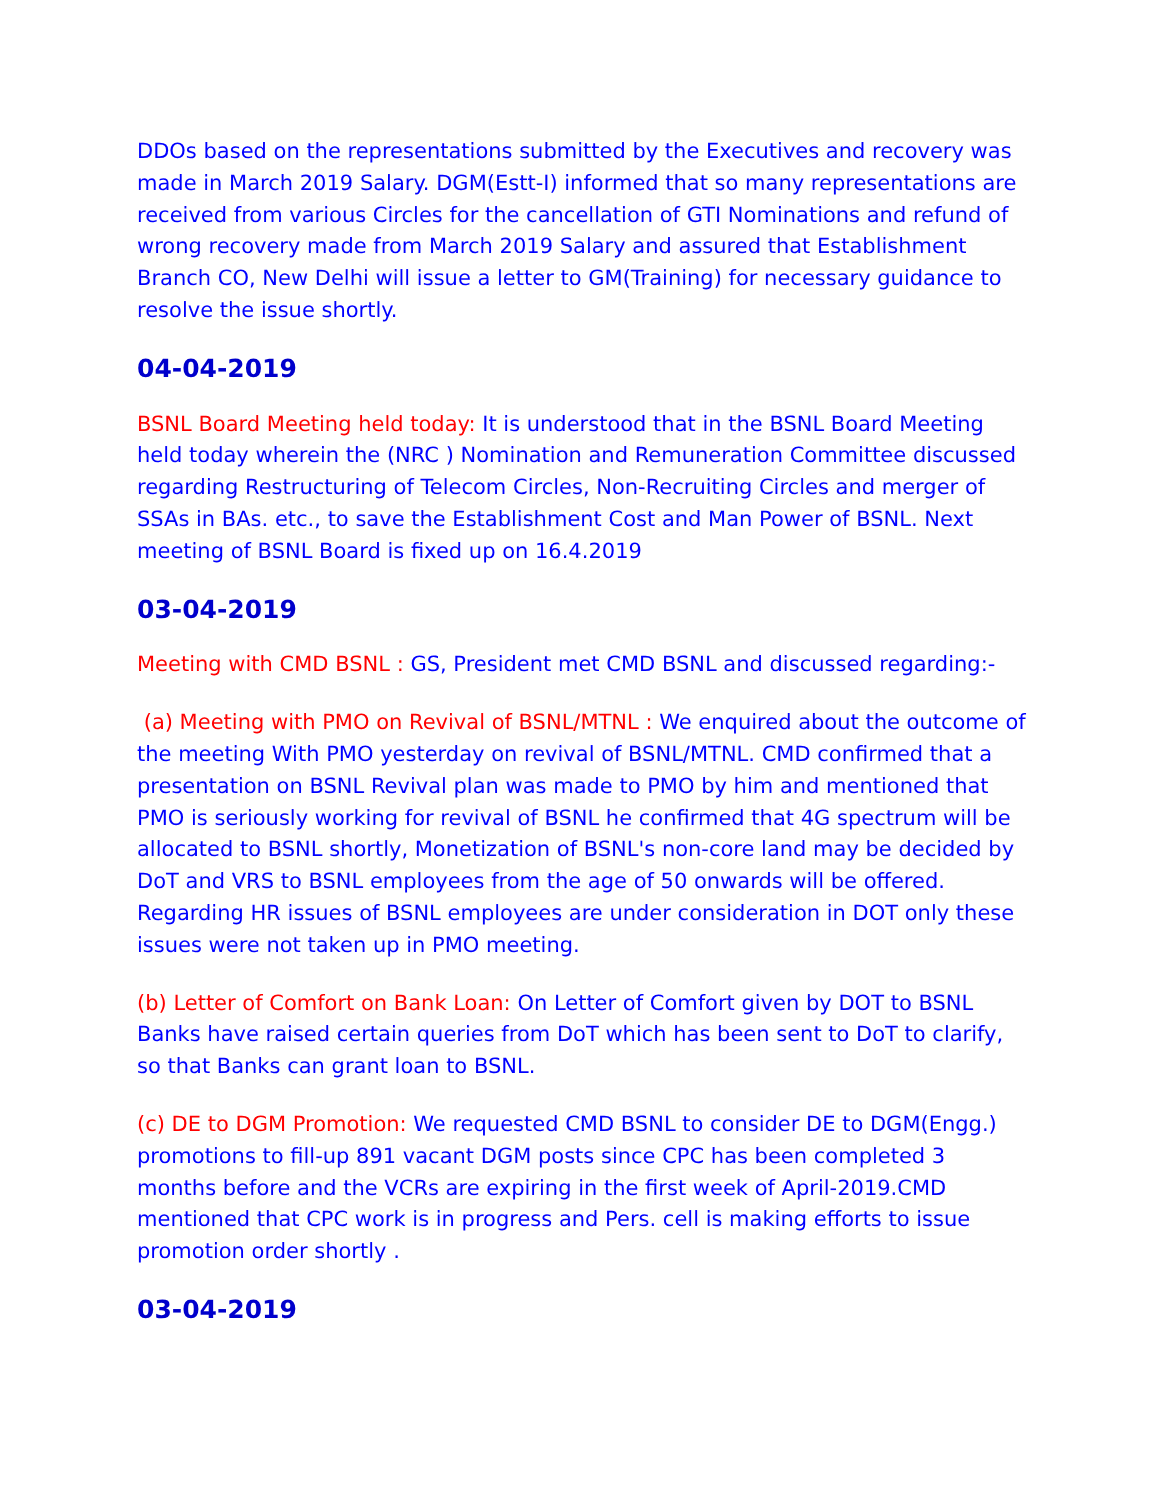DDOs based on the representations submitted by the Executives and recovery was made in March 2019 Salary. DGM(Estt-I) informed that so many representations are received from various Circles for the cancellation of GTI Nominations and refund of wrong recovery made from March 2019 Salary and assured that Establishment Branch CO, New Delhi will issue a letter to GM(Training) for necessary guidance to resolve the issue shortly.
04-04-2019
BSNL Board Meeting held today: It is understood that in the BSNL Board Meeting held today wherein the (NRC ) Nomination and Remuneration Committee discussed regarding Restructuring of Telecom Circles, Non-Recruiting Circles and merger of SSAs in BAs. etc., to save the Establishment Cost and Man Power of BSNL. Next meeting of BSNL Board is fixed up on 16.4.2019
03-04-2019
Meeting with CMD BSNL : GS, President met CMD BSNL and discussed regarding:-
(a) Meeting with PMO on Revival of BSNL/MTNL : We enquired about the outcome of the meeting With PMO yesterday on revival of BSNL/MTNL. CMD confirmed that a presentation on BSNL Revival plan was made to PMO by him and mentioned that PMO is seriously working for revival of BSNL he confirmed that 4G spectrum will be allocated to BSNL shortly, Monetization of BSNL's non-core land may be decided by DoT and VRS to BSNL employees from the age of 50 onwards will be offered. Regarding HR issues of BSNL employees are under consideration in DOT only these issues were not taken up in PMO meeting.
(b) Letter of Comfort on Bank Loan: On Letter of Comfort given by DOT to BSNL Banks have raised certain queries from DoT which has been sent to DoT to clarify, so that Banks can grant loan to BSNL.
(c) DE to DGM Promotion: We requested CMD BSNL to consider DE to DGM(Engg.) promotions to fill-up 891 vacant DGM posts since CPC has been completed 3 months before and the VCRs are expiring in the first week of April-2019.CMD mentioned that CPC work is in progress and Pers. cell is making efforts to issue promotion order shortly .
03-04-2019